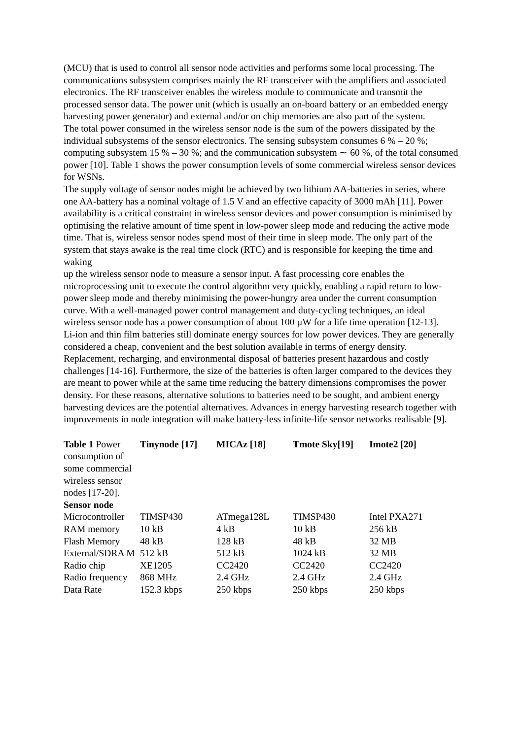(MCU) that is used to control all sensor node activities and performs some local processing. The communications subsystem comprises mainly the RF transceiver with the amplifiers and associated electronics. The RF transceiver enables the wireless module to communicate and transmit the processed sensor data. The power unit (which is usually an on-board battery or an embedded energy harvesting power generator) and external and/or on chip memories are also part of the system.
The total power consumed in the wireless sensor node is the sum of the powers dissipated by the individual subsystems of the sensor electronics. The sensing subsystem consumes 6 % – 20 %; computing subsystem 15 % – 30 %; and the communication subsystem ∼ 60 %, of the total consumed power [10]. Table 1 shows the power consumption levels of some commercial wireless sensor devices for WSNs.
The supply voltage of sensor nodes might be achieved by two lithium AA-batteries in series, where one AA-battery has a nominal voltage of 1.5 V and an effective capacity of 3000 mAh [11]. Power availability is a critical constraint in wireless sensor devices and power consumption is minimised by optimising the relative amount of time spent in low-power sleep mode and reducing the active mode time. That is, wireless sensor nodes spend most of their time in sleep mode. The only part of the system that stays awake is the real time clock (RTC) and is responsible for keeping the time and waking
up the wireless sensor node to measure a sensor input. A fast processing core enables the microprocessing unit to execute the control algorithm very quickly, enabling a rapid return to low-power sleep mode and thereby minimising the power-hungry area under the current consumption curve. With a well-managed power control management and duty-cycling techniques, an ideal wireless sensor node has a power consumption of about 100 µW for a life time operation [12-13].
Li-ion and thin film batteries still dominate energy sources for low power devices. They are generally considered a cheap, convenient and the best solution available in terms of energy density. Replacement, recharging, and environmental disposal of batteries present hazardous and costly challenges [14-16]. Furthermore, the size of the batteries is often larger compared to the devices they are meant to power while at the same time reducing the battery dimensions compromises the power density. For these reasons, alternative solutions to batteries need to be sought, and ambient energy harvesting devices are the potential alternatives. Advances in energy harvesting research together with improvements in node integration will make battery-less infinite-life sensor networks realisable [9].
| Table 1 Power consumption of some commercial wireless sensor nodes [17-20]. | Tinynode [17] | MICAz [18] | Tmote Sky[19] | Imote2 [20] |
| Sensor node | | | | |
| Microcontroller | TIMSP430 | ATmega128L | TIMSP430 | Intel PXA271 |
| RAM memory | 10 kB | 4 kB | 10 kB | 256 kB |
| Flash Memory | 48 kB | 128 kB | 48 kB | 32 MB |
| External/SDRA M | 512 kB | 512 kB | 1024 kB | 32 MB |
| Radio chip | XE1205 | CC2420 | CC2420 | CC2420 |
| Radio frequency | 868 MHz | 2.4 GHz | 2.4 GHz | 2.4 GHz |
| Data Rate | 152.3 kbps | 250 kbps | 250 kbps | 250 kbps |